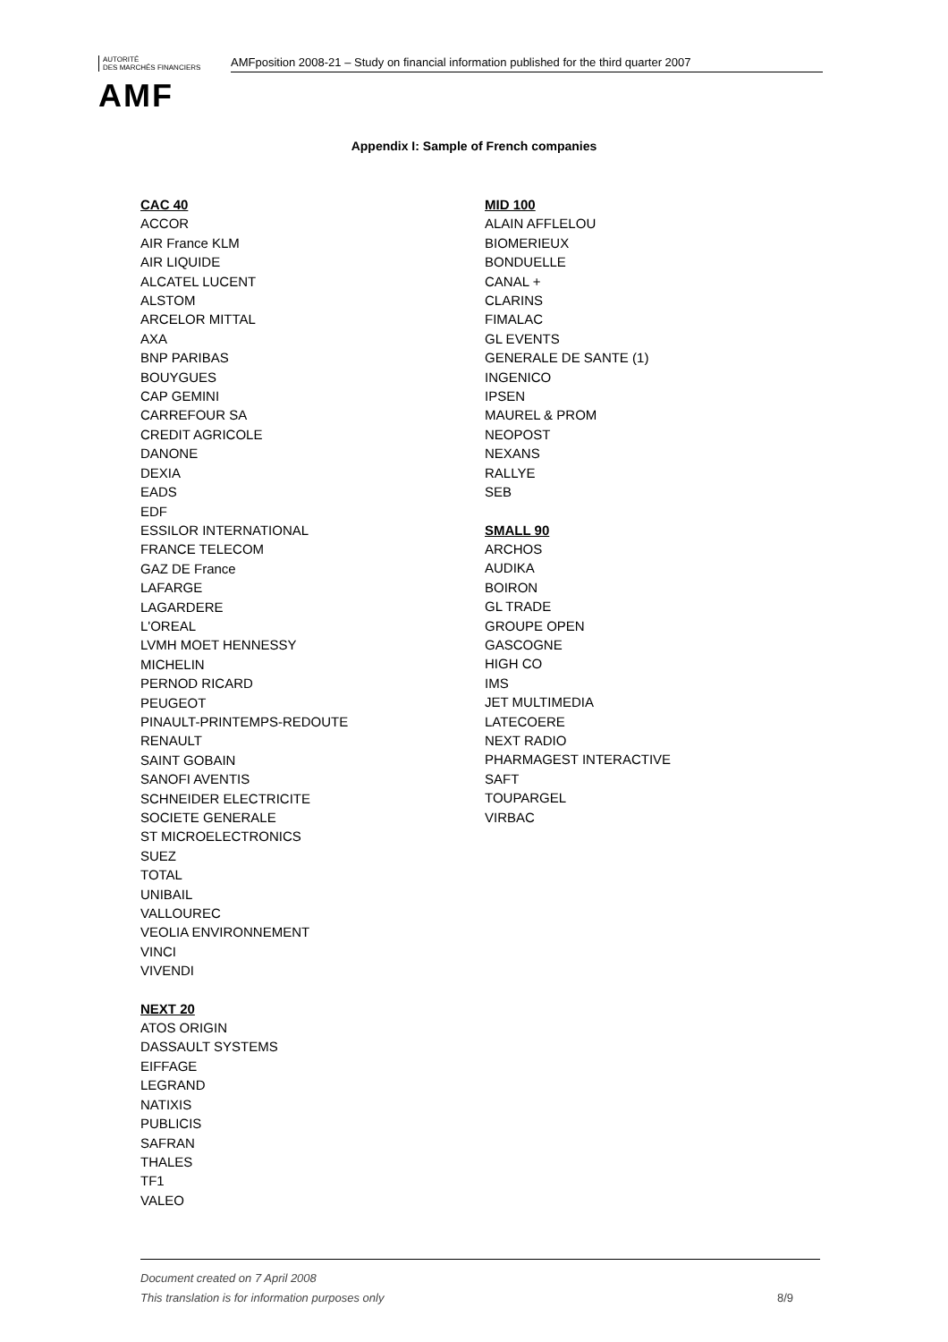AUTORITÉ
DES MARCHÉS FINANCIERS
AMF
AMFposition 2008-21 – Study on financial information published for the third quarter 2007
Appendix I: Sample of French companies
CAC 40
ACCOR
AIR France KLM
AIR LIQUIDE
ALCATEL LUCENT
ALSTOM
ARCELOR MITTAL
AXA
BNP PARIBAS
BOUYGUES
CAP GEMINI
CARREFOUR SA
CREDIT AGRICOLE
DANONE
DEXIA
EADS
EDF
ESSILOR INTERNATIONAL
FRANCE TELECOM
GAZ DE France
LAFARGE
LAGARDERE
L'OREAL
LVMH MOET HENNESSY
MICHELIN
PERNOD RICARD
PEUGEOT
PINAULT-PRINTEMPS-REDOUTE
RENAULT
SAINT GOBAIN
SANOFI AVENTIS
SCHNEIDER ELECTRICITE
SOCIETE GENERALE
ST MICROELECTRONICS
SUEZ
TOTAL
UNIBAIL
VALLOUREC
VEOLIA ENVIRONNEMENT
VINCI
VIVENDI
NEXT 20
ATOS ORIGIN
DASSAULT SYSTEMS
EIFFAGE
LEGRAND
NATIXIS
PUBLICIS
SAFRAN
THALES
TF1
VALEO
MID 100
ALAIN AFFLELOU
BIOMERIEUX
BONDUELLE
CANAL +
CLARINS
FIMALAC
GL EVENTS
GENERALE DE SANTE (1)
INGENICO
IPSEN
MAUREL & PROM
NEOPOST
NEXANS
RALLYE
SEB
SMALL 90
ARCHOS
AUDIKA
BOIRON
GL TRADE
GROUPE OPEN
GASCOGNE
HIGH CO
IMS
JET MULTIMEDIA
LATECOERE
NEXT RADIO
PHARMAGEST INTERACTIVE
SAFT
TOUPARGEL
VIRBAC
Document created on 7 April 2008
This translation is for information purposes only 8/9